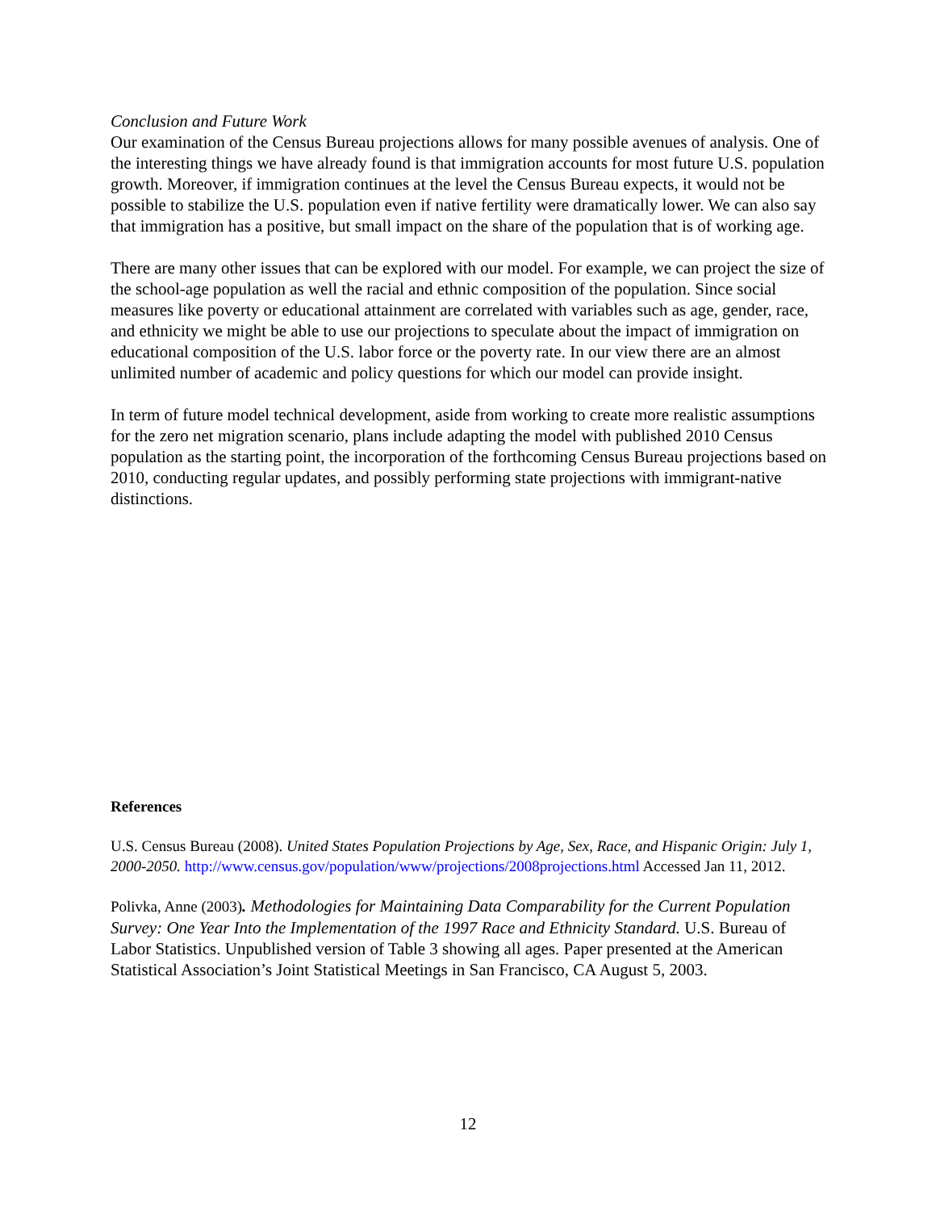Conclusion and Future Work
Our examination of the Census Bureau projections allows for many possible avenues of analysis. One of the interesting things we have already found is that immigration accounts for most future U.S. population growth. Moreover, if immigration continues at the level the Census Bureau expects, it would not be possible to stabilize the U.S. population even if native fertility were dramatically lower. We can also say that immigration has a positive, but small impact on the share of the population that is of working age.
There are many other issues that can be explored with our model. For example, we can project the size of the school-age population as well the racial and ethnic composition of the population. Since social measures like poverty or educational attainment are correlated with variables such as age, gender, race, and ethnicity we might be able to use our projections to speculate about the impact of immigration on educational composition of the U.S. labor force or the poverty rate. In our view there are an almost unlimited number of academic and policy questions for which our model can provide insight.
In term of future model technical development, aside from working to create more realistic assumptions for the zero net migration scenario, plans include adapting the model with published 2010 Census population as the starting point, the incorporation of the forthcoming Census Bureau projections based on 2010, conducting regular updates, and possibly performing state projections with immigrant-native distinctions.
References
U.S. Census Bureau (2008). United States Population Projections by Age, Sex, Race, and Hispanic Origin: July 1, 2000-2050. http://www.census.gov/population/www/projections/2008projections.html Accessed Jan 11, 2012.
Polivka, Anne (2003). Methodologies for Maintaining Data Comparability for the Current Population Survey: One Year Into the Implementation of the 1997 Race and Ethnicity Standard. U.S. Bureau of Labor Statistics. Unpublished version of Table 3 showing all ages. Paper presented at the American Statistical Association’s Joint Statistical Meetings in San Francisco, CA August 5, 2003.
12